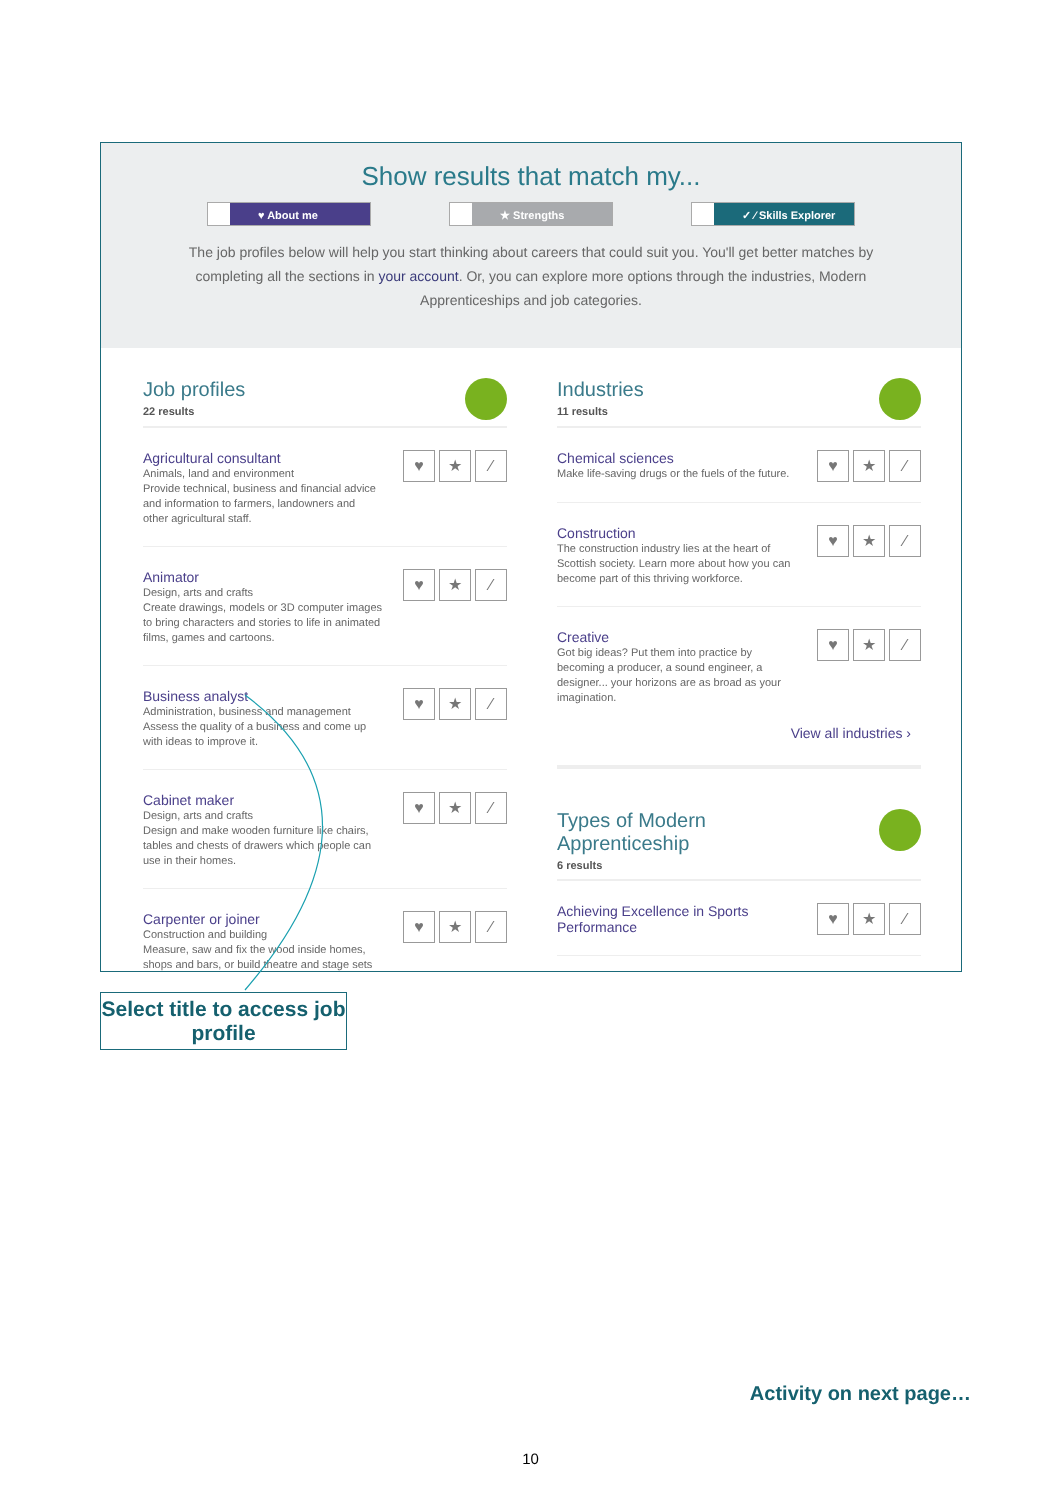Show results that match my...
♥ About me ★ Strengths ✓ ⁄ Skills Explorer
The job profiles below will help you start thinking about careers that could suit you. You'll get better matches by completing all the sections in your account. Or, you can explore more options through the industries, Modern Apprenticeships and job categories.
Job profiles
22 results
Agricultural consultant
Animals, land and environment
Provide technical, business and financial advice and information to farmers, landowners and other agricultural staff.
♥ ★ ⁄
Animator
Design, arts and crafts
Create drawings, models or 3D computer images to bring characters and stories to life in animated films, games and cartoons.
♥ ★ ⁄
Business analyst
Administration, business and management
Assess the quality of a business and come up with ideas to improve it.
♥ ★ ⁄
Cabinet maker
Design, arts and crafts
Design and make wooden furniture like chairs, tables and chests of drawers which people can use in their homes.
♥ ★ ⁄
Carpenter or joiner
Construction and building
Measure, saw and fix the wood inside homes, shops and bars, or build theatre and stage sets
♥ ★ ⁄
Industries
11 results
Chemical sciences
Make life-saving drugs or the fuels of the future.
♥ ★ ⁄
Construction
The construction industry lies at the heart of Scottish society. Learn more about how you can become part of this thriving workforce.
♥ ★ ⁄
Creative
Got big ideas? Put them into practice by becoming a producer, a sound engineer, a designer... your horizons are as broad as your imagination.
♥ ★ ⁄
View all industries ›
Types of Modern
Apprenticeship
6 results
Achieving Excellence in Sports
Performance
♥ ★ ⁄
Select title to access job profile
Activity on next page…
10